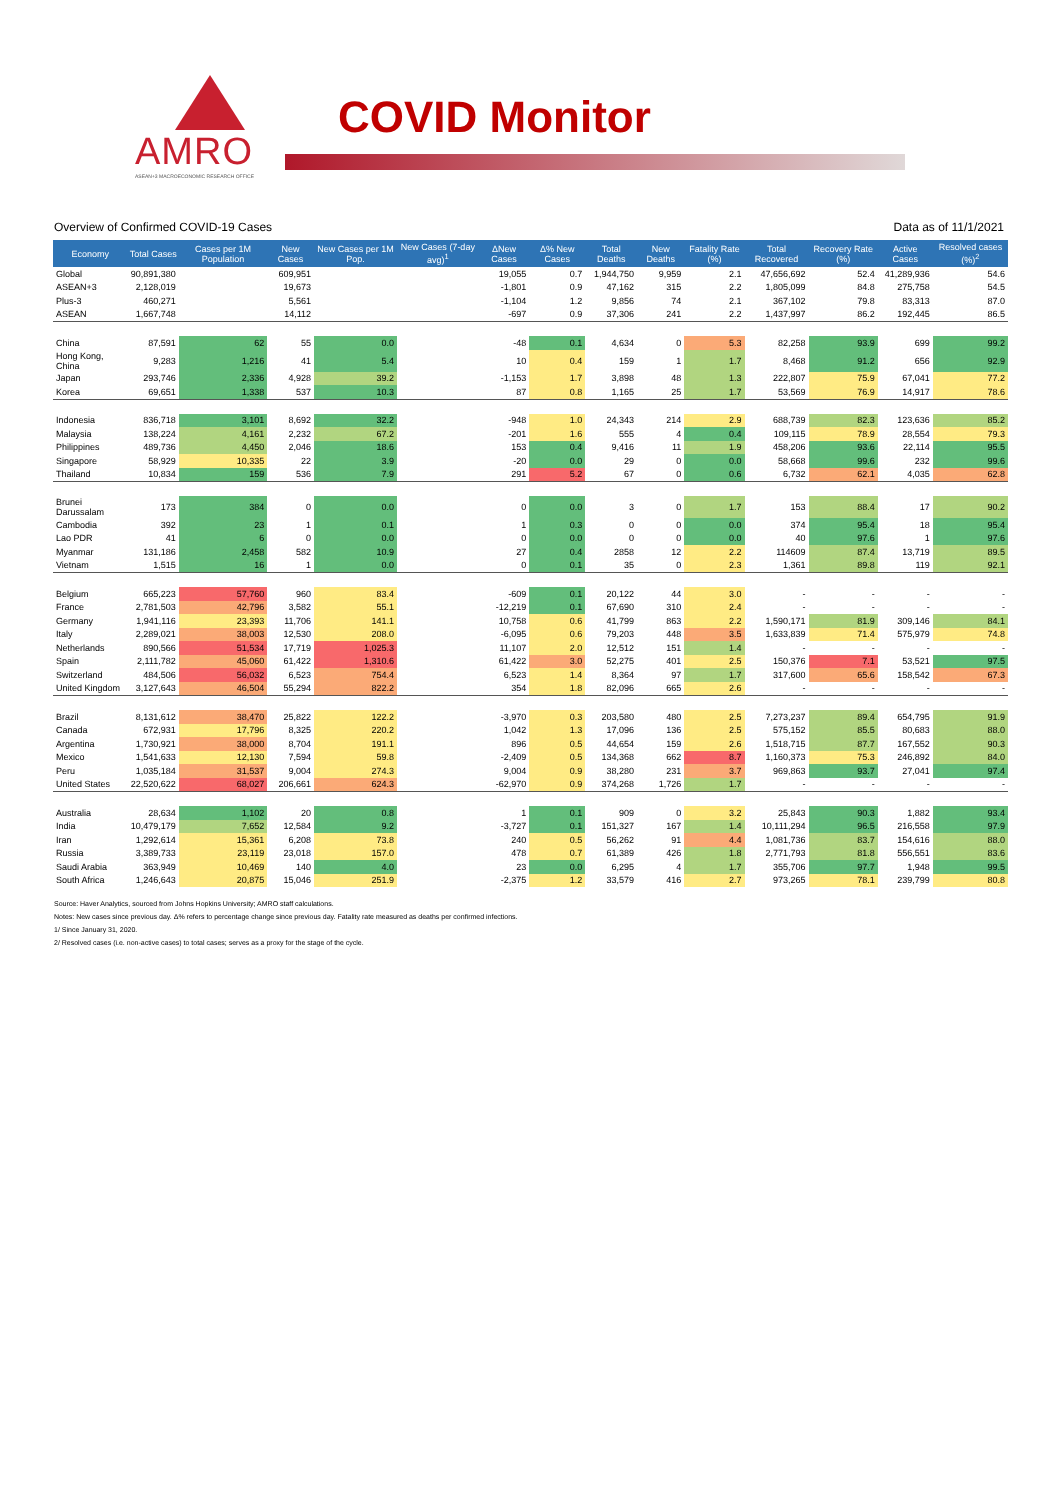AMRO
ASEAN+3 MACROECONOMIC RESEARCH OFFICE
COVID Monitor
Overview of Confirmed COVID-19 Cases Data as of 11/1/2021
| Economy | Total Cases | Cases per 1M Population | New Cases | New Cases per 1M Pop. | New Cases (7-day avg)<sup>1</sup> | ΔNew Cases | Δ% New Cases | Total Deaths | New Deaths | Fatality Rate (%) | Total Recovered | Recovery Rate (%) | Active Cases | Resolved cases (%)<sup>2</sup> |
| --- | --- | --- | --- | --- | --- | --- | --- | --- | --- | --- | --- | --- | --- | --- |
| Global | 90,891,380 | | 609,951 | | | 19,055 | 0.7 | 1,944,750 | 9,959 | 2.1 | 47,656,692 | 52.4 | 41,289,936 | 54.6 |
| ASEAN+3 | 2,128,019 | | 19,673 | | | -1,801 | 0.9 | 47,162 | 315 | 2.2 | 1,805,099 | 84.8 | 275,758 | 54.5 |
| Plus-3 | 460,271 | | 5,561 | | | -1,104 | 1.2 | 9,856 | 74 | 2.1 | 367,102 | 79.8 | 83,313 | 87.0 |
| ASEAN | 1,667,748 | | 14,112 | | | -697 | 0.9 | 37,306 | 241 | 2.2 | 1,437,997 | 86.2 | 192,445 | 86.5 |
| China | 87,591 | 62 | 55 | 0.0 | | -48 | 0.1 | 4,634 | 0 | 5.3 | 82,258 | 93.9 | 699 | 99.2 |
| Hong Kong, China | 9,283 | 1,216 | 41 | 5.4 | | 10 | 0.4 | 159 | 1 | 1.7 | 8,468 | 91.2 | 656 | 92.9 |
| Japan | 293,746 | 2,336 | 4,928 | 39.2 | | -1,153 | 1.7 | 3,898 | 48 | 1.3 | 222,807 | 75.9 | 67,041 | 77.2 |
| Korea | 69,651 | 1,338 | 537 | 10.3 | | 87 | 0.8 | 1,165 | 25 | 1.7 | 53,569 | 76.9 | 14,917 | 78.6 |
| Indonesia | 836,718 | 3,101 | 8,692 | 32.2 | | -948 | 1.0 | 24,343 | 214 | 2.9 | 688,739 | 82.3 | 123,636 | 85.2 |
| Malaysia | 138,224 | 4,161 | 2,232 | 67.2 | | -201 | 1.6 | 555 | 4 | 0.4 | 109,115 | 78.9 | 28,554 | 79.3 |
| Philippines | 489,736 | 4,450 | 2,046 | 18.6 | | 153 | 0.4 | 9,416 | 11 | 1.9 | 458,206 | 93.6 | 22,114 | 95.5 |
| Singapore | 58,929 | 10,335 | 22 | 3.9 | | -20 | 0.0 | 29 | 0 | 0.0 | 58,668 | 99.6 | 232 | 99.6 |
| Thailand | 10,834 | 159 | 536 | 7.9 | | 291 | 5.2 | 67 | 0 | 0.6 | 6,732 | 62.1 | 4,035 | 62.8 |
| Brunei Darussalam | 173 | 384 | 0 | 0.0 | | 0 | 0.0 | 3 | 0 | 1.7 | 153 | 88.4 | 17 | 90.2 |
| Cambodia | 392 | 23 | 1 | 0.1 | | 1 | 0.3 | 0 | 0 | 0.0 | 374 | 95.4 | 18 | 95.4 |
| Lao PDR | 41 | 6 | 0 | 0.0 | | 0 | 0.0 | 0 | 0 | 0.0 | 40 | 97.6 | 1 | 97.6 |
| Myanmar | 131,186 | 2,458 | 582 | 10.9 | | 27 | 0.4 | 2858 | 12 | 2.2 | 114609 | 87.4 | 13,719 | 89.5 |
| Vietnam | 1,515 | 16 | 1 | 0.0 | | 0 | 0.1 | 35 | 0 | 2.3 | 1,361 | 89.8 | 119 | 92.1 |
| Belgium | 665,223 | 57,760 | 960 | 83.4 | | -609 | 0.1 | 20,122 | 44 | 3.0 | - | - | - | - |
| France | 2,781,503 | 42,796 | 3,582 | 55.1 | | -12,219 | 0.1 | 67,690 | 310 | 2.4 | - | - | - | - |
| Germany | 1,941,116 | 23,393 | 11,706 | 141.1 | | 10,758 | 0.6 | 41,799 | 863 | 2.2 | 1,590,171 | 81.9 | 309,146 | 84.1 |
| Italy | 2,289,021 | 38,003 | 12,530 | 208.0 | | -6,095 | 0.6 | 79,203 | 448 | 3.5 | 1,633,839 | 71.4 | 575,979 | 74.8 |
| Netherlands | 890,566 | 51,534 | 17,719 | 1,025.3 | | 11,107 | 2.0 | 12,512 | 151 | 1.4 | - | - | - | - |
| Spain | 2,111,782 | 45,060 | 61,422 | 1,310.6 | | 61,422 | 3.0 | 52,275 | 401 | 2.5 | 150,376 | 7.1 | 53,521 | 97.5 |
| Switzerland | 484,506 | 56,032 | 6,523 | 754.4 | | 6,523 | 1.4 | 8,364 | 97 | 1.7 | 317,600 | 65.6 | 158,542 | 67.3 |
| United Kingdom | 3,127,643 | 46,504 | 55,294 | 822.2 | | 354 | 1.8 | 82,096 | 665 | 2.6 | - | - | - | - |
| Brazil | 8,131,612 | 38,470 | 25,822 | 122.2 | | -3,970 | 0.3 | 203,580 | 480 | 2.5 | 7,273,237 | 89.4 | 654,795 | 91.9 |
| Canada | 672,931 | 17,796 | 8,325 | 220.2 | | 1,042 | 1.3 | 17,096 | 136 | 2.5 | 575,152 | 85.5 | 80,683 | 88.0 |
| Argentina | 1,730,921 | 38,000 | 8,704 | 191.1 | | 896 | 0.5 | 44,654 | 159 | 2.6 | 1,518,715 | 87.7 | 167,552 | 90.3 |
| Mexico | 1,541,633 | 12,130 | 7,594 | 59.8 | | -2,409 | 0.5 | 134,368 | 662 | 8.7 | 1,160,373 | 75.3 | 246,892 | 84.0 |
| Peru | 1,035,184 | 31,537 | 9,004 | 274.3 | | 9,004 | 0.9 | 38,280 | 231 | 3.7 | 969,863 | 93.7 | 27,041 | 97.4 |
| United States | 22,520,622 | 68,027 | 206,661 | 624.3 | | -62,970 | 0.9 | 374,268 | 1,726 | 1.7 | - | - | - | - |
| Australia | 28,634 | 1,102 | 20 | 0.8 | | 1 | 0.1 | 909 | 0 | 3.2 | 25,843 | 90.3 | 1,882 | 93.4 |
| India | 10,479,179 | 7,652 | 12,584 | 9.2 | | -3,727 | 0.1 | 151,327 | 167 | 1.4 | 10,111,294 | 96.5 | 216,558 | 97.9 |
| Iran | 1,292,614 | 15,361 | 6,208 | 73.8 | | 240 | 0.5 | 56,262 | 91 | 4.4 | 1,081,736 | 83.7 | 154,616 | 88.0 |
| Russia | 3,389,733 | 23,119 | 23,018 | 157.0 | | 478 | 0.7 | 61,389 | 426 | 1.8 | 2,771,793 | 81.8 | 556,551 | 83.6 |
| Saudi Arabia | 363,949 | 10,469 | 140 | 4.0 | | 23 | 0.0 | 6,295 | 4 | 1.7 | 355,706 | 97.7 | 1,948 | 99.5 |
| South Africa | 1,246,643 | 20,875 | 15,046 | 251.9 | | -2,375 | 1.2 | 33,579 | 416 | 2.7 | 973,265 | 78.1 | 239,799 | 80.8 |
Source: Haver Analytics, sourced from Johns Hopkins University; AMRO staff calculations.
Notes: New cases since previous day. Δ% refers to percentage change since previous day. Fatality rate measured as deaths per confirmed infections.
1/ Since January 31, 2020.
2/ Resolved cases (i.e. non-active cases) to total cases; serves as a proxy for the stage of the cycle.